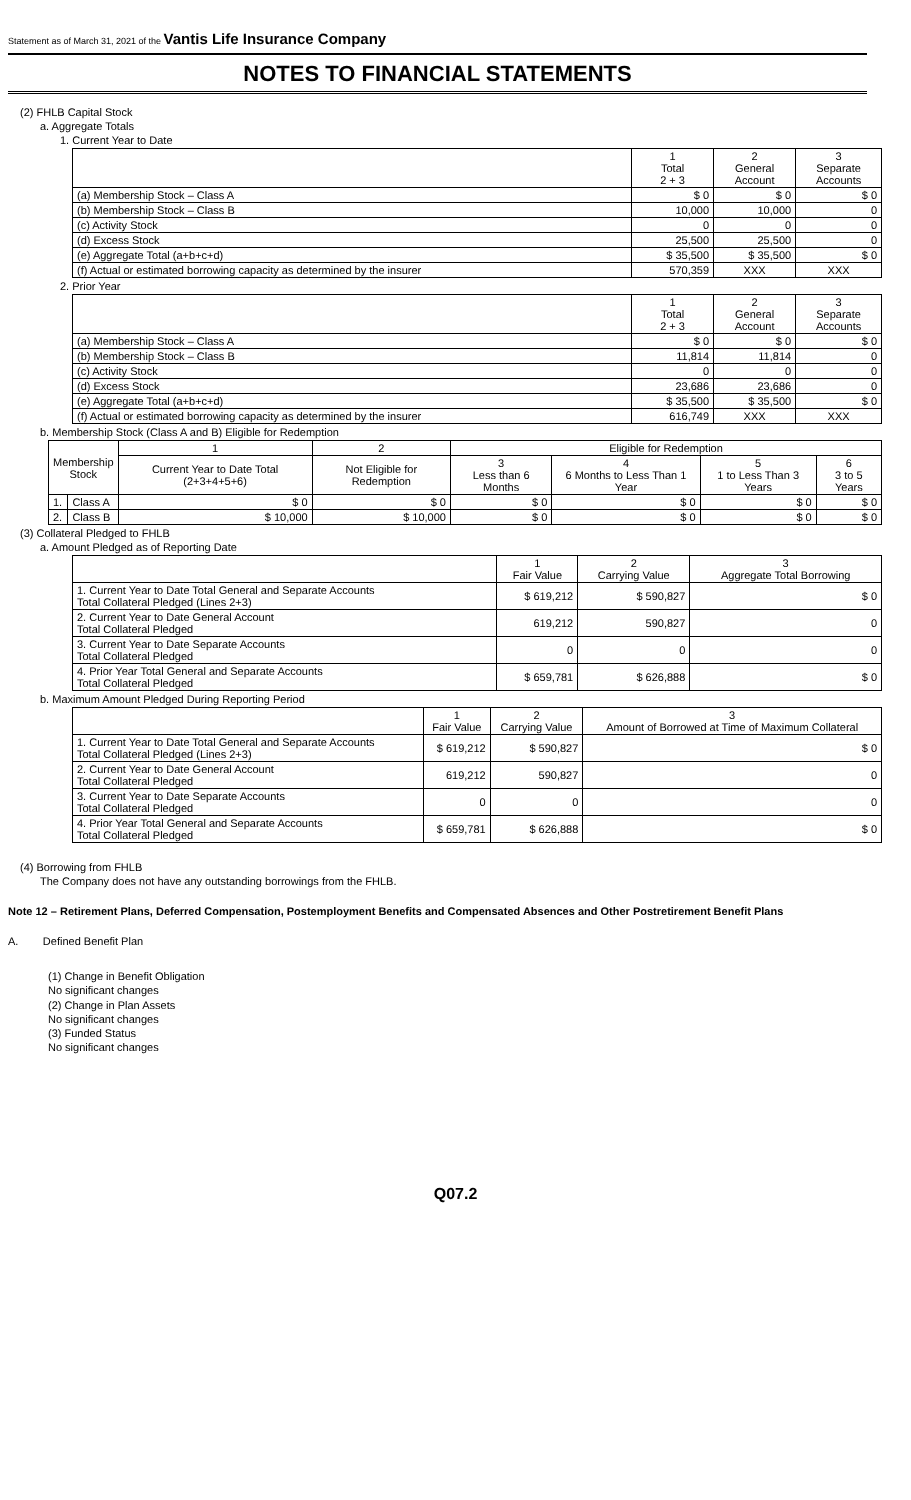Statement as of March 31, 2021 of the Vantis Life Insurance Company
NOTES TO FINANCIAL STATEMENTS
(2) FHLB Capital Stock
a. Aggregate Totals
1. Current Year to Date
| | 1 Total 2 + 3 | 2 General Account | 3 Separate Accounts |
| --- | --- | --- | --- |
| (a) Membership Stock – Class A | $ 0 | $ 0 | $ 0 |
| (b) Membership Stock – Class B | 10,000 | 10,000 | 0 |
| (c) Activity Stock | 0 | 0 | 0 |
| (d) Excess Stock | 25,500 | 25,500 | 0 |
| (e) Aggregate Total (a+b+c+d) | $ 35,500 | $ 35,500 | $ 0 |
| (f) Actual or estimated borrowing capacity as determined by the insurer | 570,359 | XXX | XXX |
2. Prior Year
| | 1 Total 2 + 3 | 2 General Account | 3 Separate Accounts |
| --- | --- | --- | --- |
| (a) Membership Stock – Class A | $ 0 | $ 0 | $ 0 |
| (b) Membership Stock – Class B | 11,814 | 11,814 | 0 |
| (c) Activity Stock | 0 | 0 | 0 |
| (d) Excess Stock | 23,686 | 23,686 | 0 |
| (e) Aggregate Total (a+b+c+d) | $ 35,500 | $ 35,500 | $ 0 |
| (f) Actual or estimated borrowing capacity as determined by the insurer | 616,749 | XXX | XXX |
b. Membership Stock (Class A and B) Eligible for Redemption
| Membership Stock | | 1 | 2 | Eligible for Redemption | | | |
| --- | --- | --- | --- | --- | --- | --- | --- |
| | | Current Year to Date Total (2+3+4+5+6) | Not Eligible for Redemption | 3 Less than 6 Months | 4 6 Months to Less Than 1 Year | 5 1 to Less Than 3 Years | 6 3 to 5 Years |
| 1. | Class A | $ 0 | $ 0 | $ 0 | $ 0 | $ 0 | $ 0 |
| 2. | Class B | $ 10,000 | $ 10,000 | $ 0 | $ 0 | $ 0 | $ 0 |
(3) Collateral Pledged to FHLB
a. Amount Pledged as of Reporting Date
| | 1 Fair Value | 2 Carrying Value | 3 Aggregate Total Borrowing |
| --- | --- | --- | --- |
| 1. Current Year to Date Total General and Separate Accounts Total Collateral Pledged (Lines 2+3) | $ 619,212 | $ 590,827 | $ 0 |
| 2. Current Year to Date General Account Total Collateral Pledged | 619,212 | 590,827 | 0 |
| 3. Current Year to Date Separate Accounts Total Collateral Pledged | 0 | 0 | 0 |
| 4. Prior Year Total General and Separate Accounts Total Collateral Pledged | $ 659,781 | $ 626,888 | $ 0 |
b. Maximum Amount Pledged During Reporting Period
| | 1 Fair Value | 2 Carrying Value | 3 Amount of Borrowed at Time of Maximum Collateral |
| --- | --- | --- | --- |
| 1. Current Year to Date Total General and Separate Accounts Total Collateral Pledged (Lines 2+3) | $ 619,212 | $ 590,827 | $ 0 |
| 2. Current Year to Date General Account Total Collateral Pledged | 619,212 | 590,827 | 0 |
| 3. Current Year to Date Separate Accounts Total Collateral Pledged | 0 | 0 | 0 |
| 4. Prior Year Total General and Separate Accounts Total Collateral Pledged | $ 659,781 | $ 626,888 | $ 0 |
(4) Borrowing from FHLB
The Company does not have any outstanding borrowings from the FHLB.
Note 12 – Retirement Plans, Deferred Compensation, Postemployment Benefits and Compensated Absences and Other Postretirement Benefit Plans
A. Defined Benefit Plan
(1) Change in Benefit Obligation
No significant changes
(2) Change in Plan Assets
No significant changes
(3) Funded Status
No significant changes
Q07.2